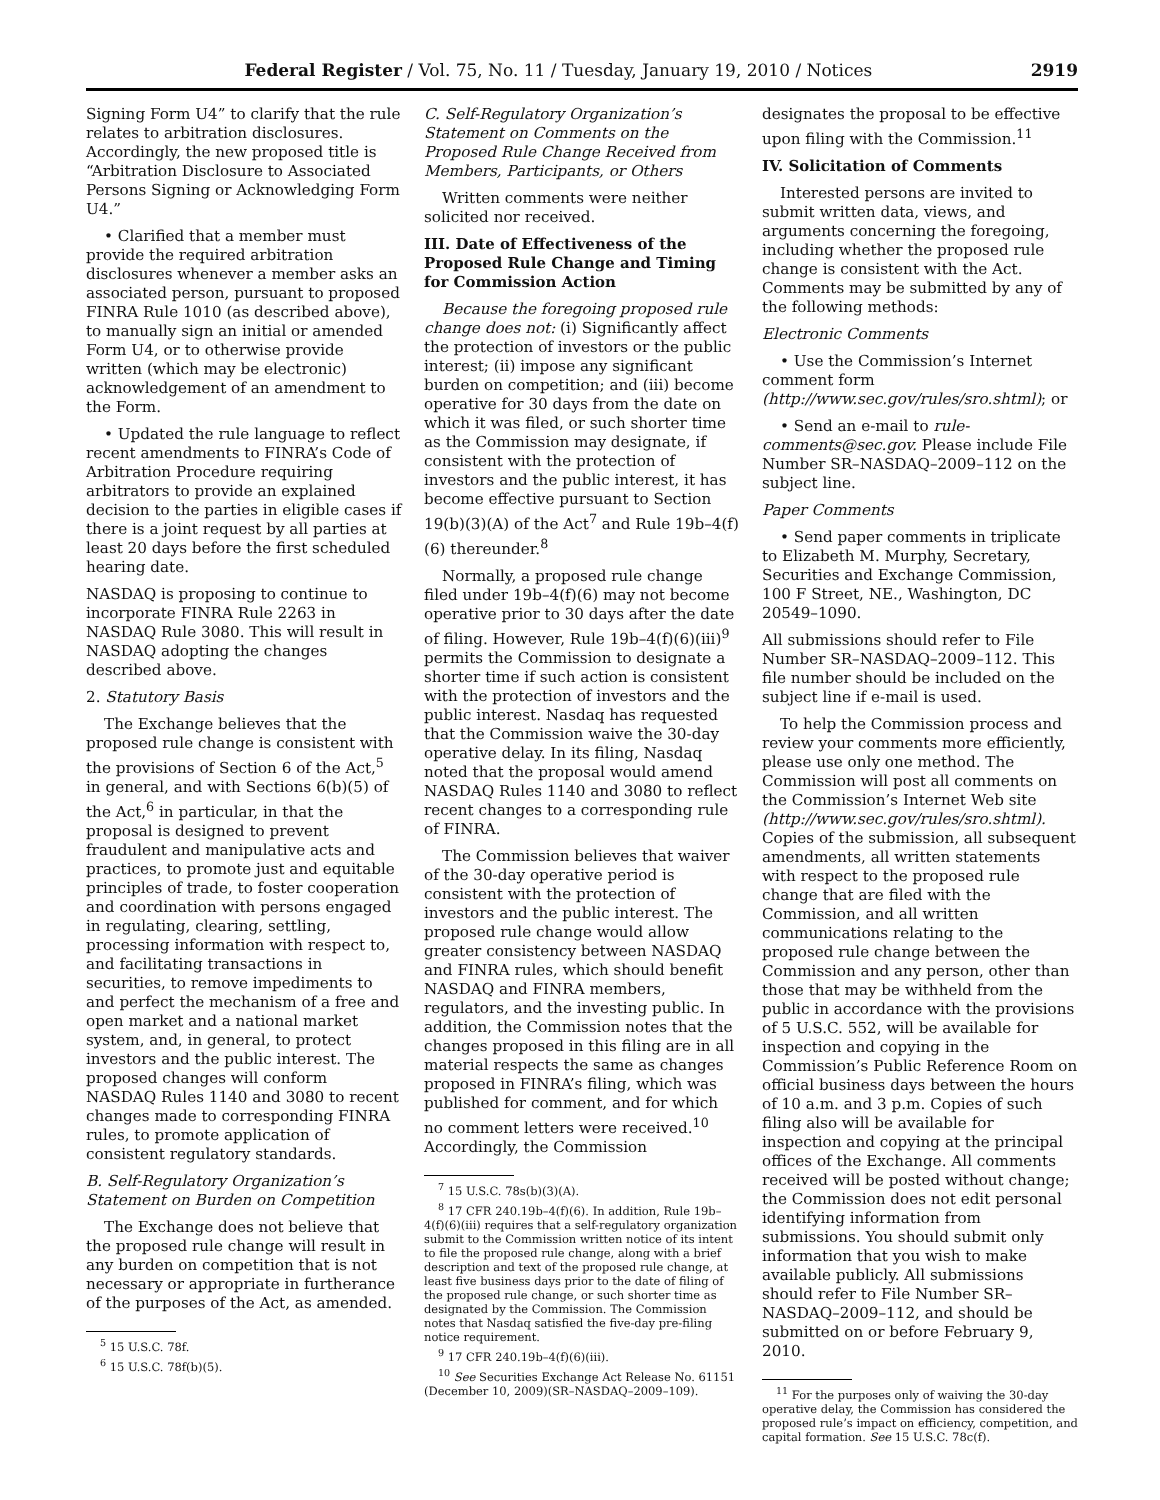Federal Register / Vol. 75, No. 11 / Tuesday, January 19, 2010 / Notices 2919
Signing Form U4” to clarify that the rule relates to arbitration disclosures. Accordingly, the new proposed title is “Arbitration Disclosure to Associated Persons Signing or Acknowledging Form U4.”
• Clarified that a member must provide the required arbitration disclosures whenever a member asks an associated person, pursuant to proposed FINRA Rule 1010 (as described above), to manually sign an initial or amended Form U4, or to otherwise provide written (which may be electronic) acknowledgement of an amendment to the Form.
• Updated the rule language to reflect recent amendments to FINRA’s Code of Arbitration Procedure requiring arbitrators to provide an explained decision to the parties in eligible cases if there is a joint request by all parties at least 20 days before the first scheduled hearing date.
NASDAQ is proposing to continue to incorporate FINRA Rule 2263 in NASDAQ Rule 3080. This will result in NASDAQ adopting the changes described above.
2. Statutory Basis
The Exchange believes that the proposed rule change is consistent with the provisions of Section 6 of the Act,<sup>5</sup> in general, and with Sections 6(b)(5) of the Act,<sup>6</sup> in particular, in that the proposal is designed to prevent fraudulent and manipulative acts and practices, to promote just and equitable principles of trade, to foster cooperation and coordination with persons engaged in regulating, clearing, settling, processing information with respect to, and facilitating transactions in securities, to remove impediments to and perfect the mechanism of a free and open market and a national market system, and, in general, to protect investors and the public interest. The proposed changes will conform NASDAQ Rules 1140 and 3080 to recent changes made to corresponding FINRA rules, to promote application of consistent regulatory standards.
B. Self-Regulatory Organization’s Statement on Burden on Competition
The Exchange does not believe that the proposed rule change will result in any burden on competition that is not necessary or appropriate in furtherance of the purposes of the Act, as amended.
<sup>5</sup> 15 U.S.C. 78f.
<sup>6</sup> 15 U.S.C. 78f(b)(5).
C. Self-Regulatory Organization’s Statement on Comments on the Proposed Rule Change Received from Members, Participants, or Others
Written comments were neither solicited nor received.
III. Date of Effectiveness of the Proposed Rule Change and Timing for Commission Action
Because the foregoing proposed rule change does not: (i) Significantly affect the protection of investors or the public interest; (ii) impose any significant burden on competition; and (iii) become operative for 30 days from the date on which it was filed, or such shorter time as the Commission may designate, if consistent with the protection of investors and the public interest, it has become effective pursuant to Section 19(b)(3)(A) of the Act<sup>7</sup> and Rule 19b–4(f)(6) thereunder.<sup>8</sup>
Normally, a proposed rule change filed under 19b–4(f)(6) may not become operative prior to 30 days after the date of filing. However, Rule 19b–4(f)(6)(iii)<sup>9</sup> permits the Commission to designate a shorter time if such action is consistent with the protection of investors and the public interest. Nasdaq has requested that the Commission waive the 30-day operative delay. In its filing, Nasdaq noted that the proposal would amend NASDAQ Rules 1140 and 3080 to reflect recent changes to a corresponding rule of FINRA.
The Commission believes that waiver of the 30-day operative period is consistent with the protection of investors and the public interest. The proposed rule change would allow greater consistency between NASDAQ and FINRA rules, which should benefit NASDAQ and FINRA members, regulators, and the investing public. In addition, the Commission notes that the changes proposed in this filing are in all material respects the same as changes proposed in FINRA’s filing, which was published for comment, and for which no comment letters were received.<sup>10</sup> Accordingly, the Commission
<sup>7</sup> 15 U.S.C. 78s(b)(3)(A).
<sup>8</sup> 17 CFR 240.19b–4(f)(6). In addition, Rule 19b–4(f)(6)(iii) requires that a self-regulatory organization submit to the Commission written notice of its intent to file the proposed rule change, along with a brief description and text of the proposed rule change, at least five business days prior to the date of filing of the proposed rule change, or such shorter time as designated by the Commission. The Commission notes that Nasdaq satisfied the five-day pre-filing notice requirement.
<sup>9</sup> 17 CFR 240.19b–4(f)(6)(iii).
<sup>10</sup> See Securities Exchange Act Release No. 61151 (December 10, 2009)(SR–NASDAQ–2009–109).
designates the proposal to be effective upon filing with the Commission.<sup>11</sup>
IV. Solicitation of Comments
Interested persons are invited to submit written data, views, and arguments concerning the foregoing, including whether the proposed rule change is consistent with the Act. Comments may be submitted by any of the following methods:
Electronic Comments
• Use the Commission’s Internet comment form (http://www.sec.gov/rules/sro.shtml); or
• Send an e-mail to rule-comments@sec.gov. Please include File Number SR–NASDAQ–2009–112 on the subject line.
Paper Comments
• Send paper comments in triplicate to Elizabeth M. Murphy, Secretary, Securities and Exchange Commission, 100 F Street, NE., Washington, DC 20549–1090.
All submissions should refer to File Number SR–NASDAQ–2009–112. This file number should be included on the subject line if e-mail is used.
To help the Commission process and review your comments more efficiently, please use only one method. The Commission will post all comments on the Commission’s Internet Web site (http://www.sec.gov/rules/sro.shtml). Copies of the submission, all subsequent amendments, all written statements with respect to the proposed rule change that are filed with the Commission, and all written communications relating to the proposed rule change between the Commission and any person, other than those that may be withheld from the public in accordance with the provisions of 5 U.S.C. 552, will be available for inspection and copying in the Commission’s Public Reference Room on official business days between the hours of 10 a.m. and 3 p.m. Copies of such filing also will be available for inspection and copying at the principal offices of the Exchange. All comments received will be posted without change; the Commission does not edit personal identifying information from submissions. You should submit only information that you wish to make available publicly. All submissions should refer to File Number SR–NASDAQ–2009–112, and should be submitted on or before February 9, 2010.
<sup>11</sup> For the purposes only of waiving the 30-day operative delay, the Commission has considered the proposed rule’s impact on efficiency, competition, and capital formation. See 15 U.S.C. 78c(f).